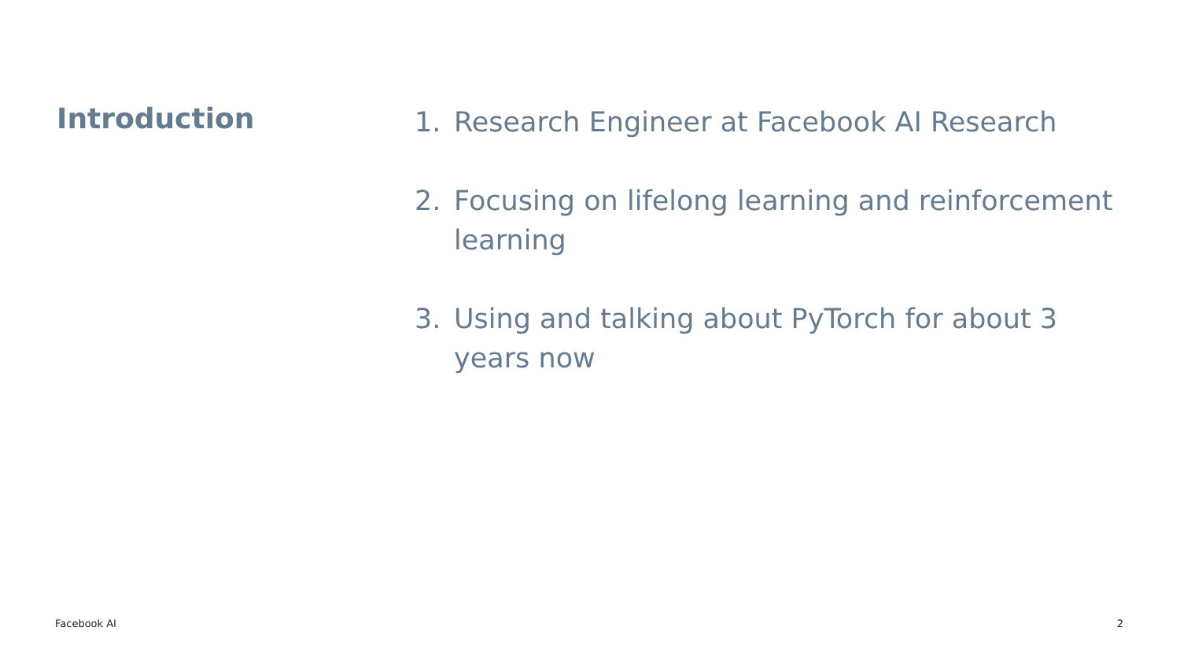Introduction
1. Research Engineer at Facebook AI Research
2. Focusing on lifelong learning and reinforcement learning
3. Using and talking about PyTorch for about 3 years now
Facebook AI 2